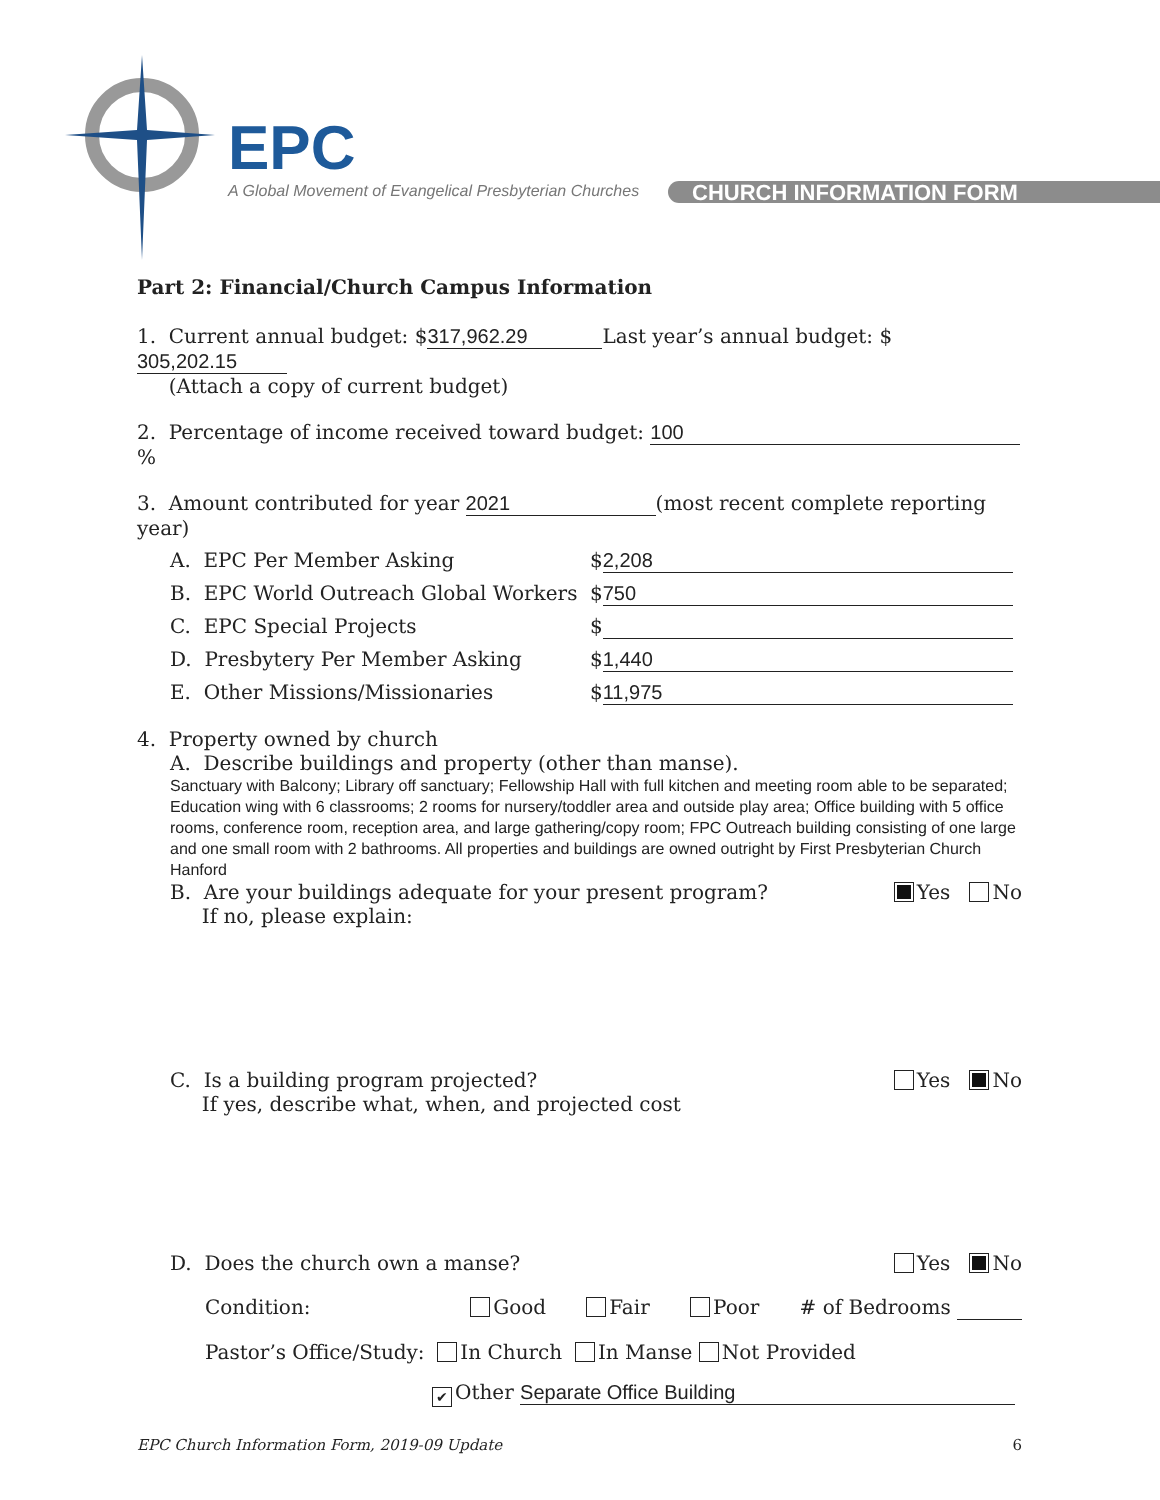EPC
A Global Movement of Evangelical Presbyterian Churches
CHURCH INFORMATION FORM
Part 2: Financial/Church Campus Information
1. Current annual budget: $ 317,962.29 Last year’s annual budget: $ 305,202.15
(Attach a copy of current budget)
2. Percentage of income received toward budget: 100 %
3. Amount contributed for year 2021 (most recent complete reporting year)
A. EPC Per Member Asking $ 2,208
B. EPC World Outreach Global Workers $ 750
C. EPC Special Projects $
D. Presbytery Per Member Asking $ 1,440
E. Other Missions/Missionaries $ 11,975
4. Property owned by church
A. Describe buildings and property (other than manse).
Sanctuary with Balcony; Library off sanctuary; Fellowship Hall with full kitchen and meeting room able to be separated; Education wing with 6 classrooms; 2 rooms for nursery/toddler area and outside play area; Office building with 5 office rooms, conference room, reception area, and large gathering/copy room; FPC Outreach building consisting of one large and one small room with 2 bathrooms. All properties and buildings are owned outright by First Presbyterian Church Hanford
B. Are your buildings adequate for your present program?
If no, please explain: Yes No
C. Is a building program projected?
If yes, describe what, when, and projected cost Yes No
D. Does the church own a manse? Yes No
Condition: Good Fair Poor # of Bedrooms
Pastor’s Office/Study: In Church In Manse Not Provided
✔ Other Separate Office Building
EPC Church Information Form, 2019-09 Update 6